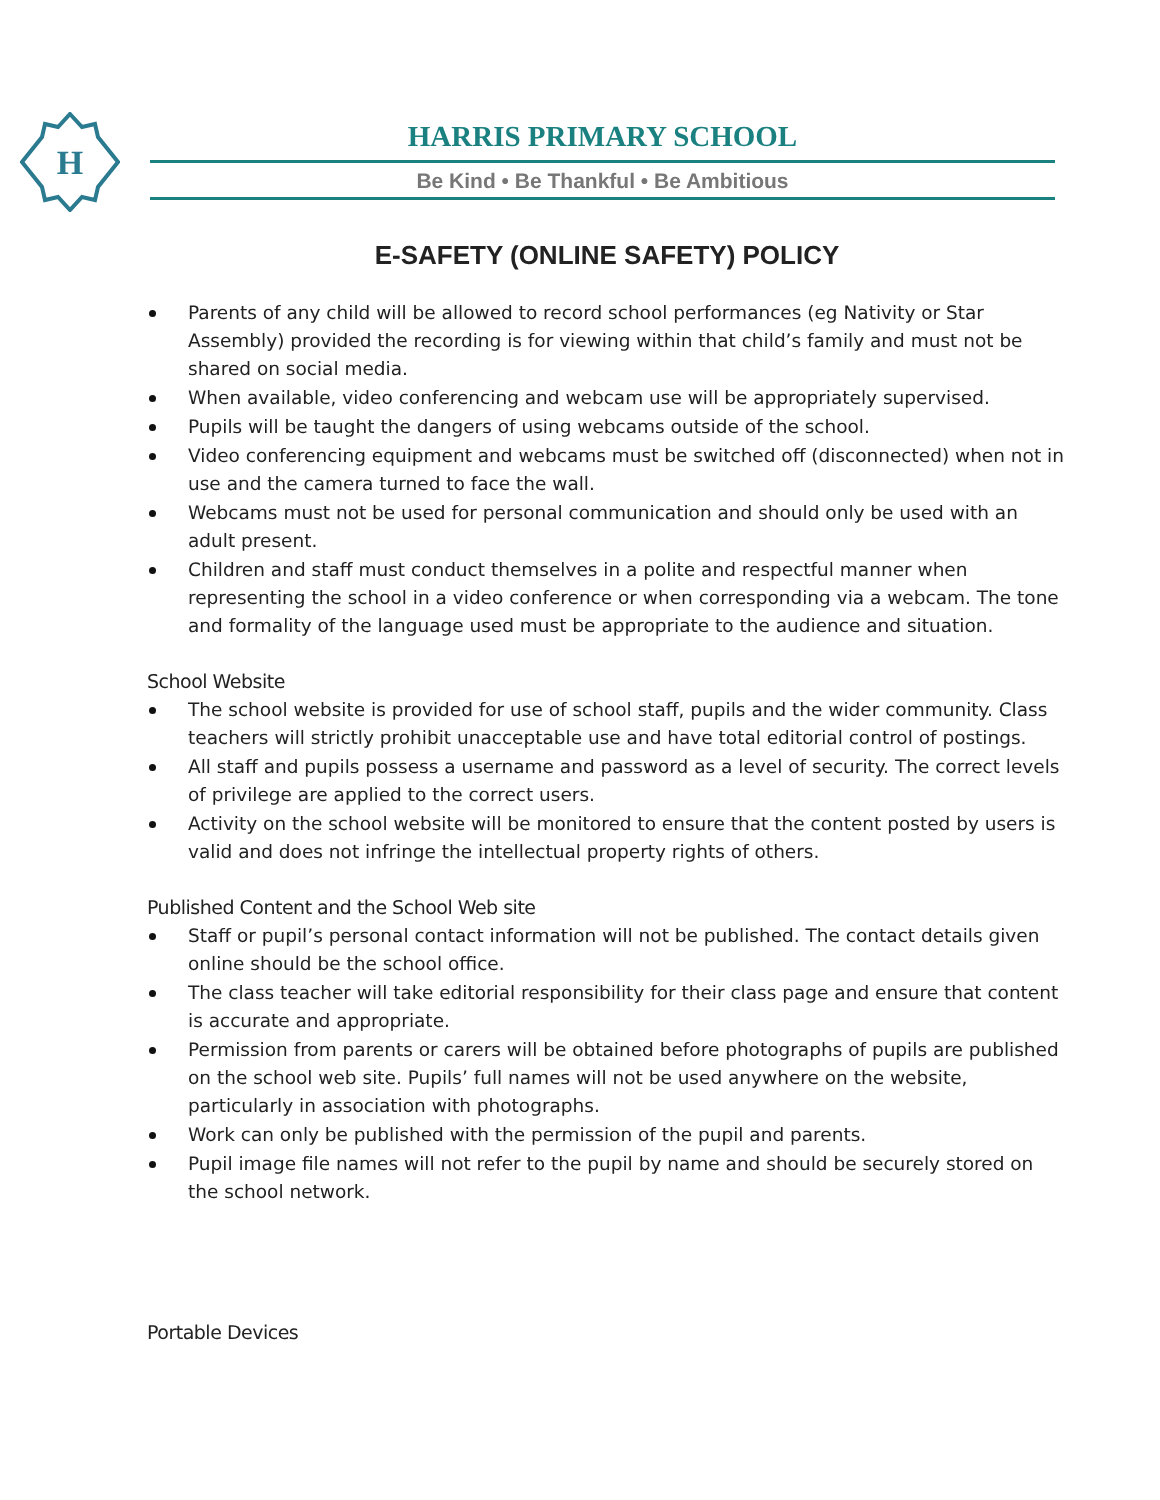H
HARRIS PRIMARY SCHOOL
Be Kind • Be Thankful • Be Ambitious
E-SAFETY (ONLINE SAFETY) POLICY
Parents of any child will be allowed to record school performances (eg Nativity or Star Assembly) provided the recording is for viewing within that child’s family and must not be shared on social media.
When available, video conferencing and webcam use will be appropriately supervised.
Pupils will be taught the dangers of using webcams outside of the school.
Video conferencing equipment and webcams must be switched off (disconnected) when not in use and the camera turned to face the wall.
Webcams must not be used for personal communication and should only be used with an adult present.
Children and staff must conduct themselves in a polite and respectful manner when representing the school in a video conference or when corresponding via a webcam. The tone and formality of the language used must be appropriate to the audience and situation.
School Website
The school website is provided for use of school staff, pupils and the wider community. Class teachers will strictly prohibit unacceptable use and have total editorial control of postings.
All staff and pupils possess a username and password as a level of security. The correct levels of privilege are applied to the correct users.
Activity on the school website will be monitored to ensure that the content posted by users is valid and does not infringe the intellectual property rights of others.
Published Content and the School Web site
Staff or pupil’s personal contact information will not be published. The contact details given online should be the school office.
The class teacher will take editorial responsibility for their class page and ensure that content is accurate and appropriate.
Permission from parents or carers will be obtained before photographs of pupils are published on the school web site. Pupils’ full names will not be used anywhere on the website, particularly in association with photographs.
Work can only be published with the permission of the pupil and parents.
Pupil image file names will not refer to the pupil by name and should be securely stored on the school network.
Portable Devices